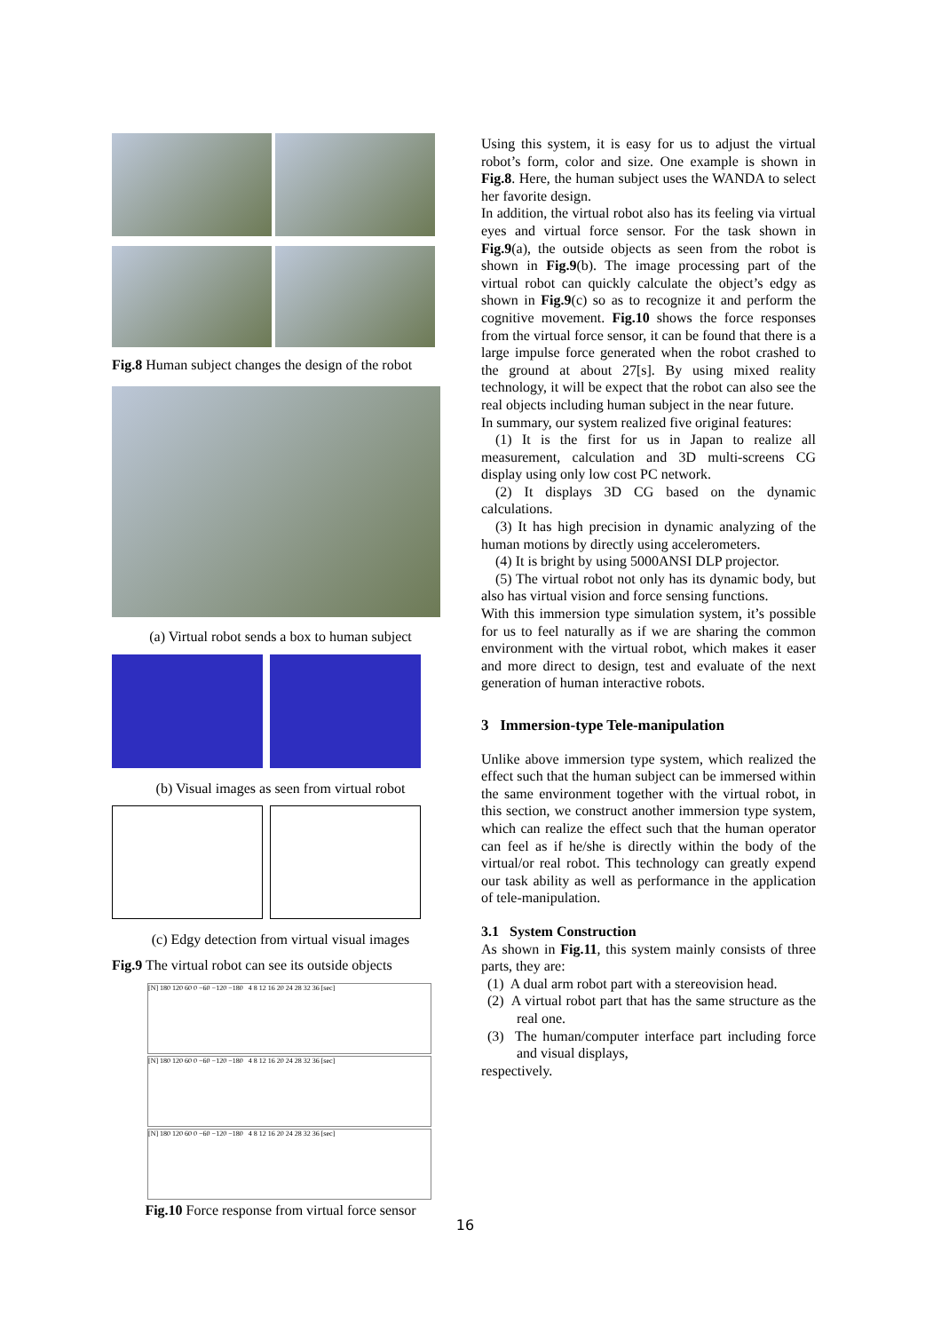Fig.8 Human subject changes the design of the robot
(a) Virtual robot sends a box to human subject
(b) Visual images as seen from virtual robot
(c) Edgy detection from virtual visual images
Fig.9 The virtual robot can see its outside objects
[N] 180 120 60 0 −60 −120 −180 4 8 12 16 20 24 28 32 36 [sec]
[N] 180 120 60 0 −60 −120 −180 4 8 12 16 20 24 28 32 36 [sec]
[N] 180 120 60 0 −60 −120 −180 4 8 12 16 20 24 28 32 36 [sec]
Fig.10 Force response from virtual force sensor
Using this system, it is easy for us to adjust the virtual robot’s form, color and size. One example is shown in Fig.8. Here, the human subject uses the WANDA to select her favorite design.
In addition, the virtual robot also has its feeling via virtual eyes and virtual force sensor. For the task shown in Fig.9(a), the outside objects as seen from the robot is shown in Fig.9(b). The image processing part of the virtual robot can quickly calculate the object’s edgy as shown in Fig.9(c) so as to recognize it and perform the cognitive movement. Fig.10 shows the force responses from the virtual force sensor, it can be found that there is a large impulse force generated when the robot crashed to the ground at about 27[s]. By using mixed reality technology, it will be expect that the robot can also see the real objects including human subject in the near future.
In summary, our system realized five original features:
(1) It is the first for us in Japan to realize all measurement, calculation and 3D multi-screens CG display using only low cost PC network.
(2) It displays 3D CG based on the dynamic calculations.
(3) It has high precision in dynamic analyzing of the human motions by directly using accelerometers.
(4) It is bright by using 5000ANSI DLP projector.
(5) The virtual robot not only has its dynamic body, but also has virtual vision and force sensing functions.
With this immersion type simulation system, it’s possible for us to feel naturally as if we are sharing the common environment with the virtual robot, which makes it easer and more direct to design, test and evaluate of the next generation of human interactive robots.
3 Immersion-type Tele-manipulation
Unlike above immersion type system, which realized the effect such that the human subject can be immersed within the same environment together with the virtual robot, in this section, we construct another immersion type system, which can realize the effect such that the human operator can feel as if he/she is directly within the body of the virtual/or real robot. This technology can greatly expend our task ability as well as performance in the application of tele-manipulation.
3.1 System Construction
As shown in Fig.11, this system mainly consists of three parts, they are:
(1) A dual arm robot part with a stereovision head.
(2) A virtual robot part that has the same structure as the real one.
(3) The human/computer interface part including force and visual displays,
respectively.
16